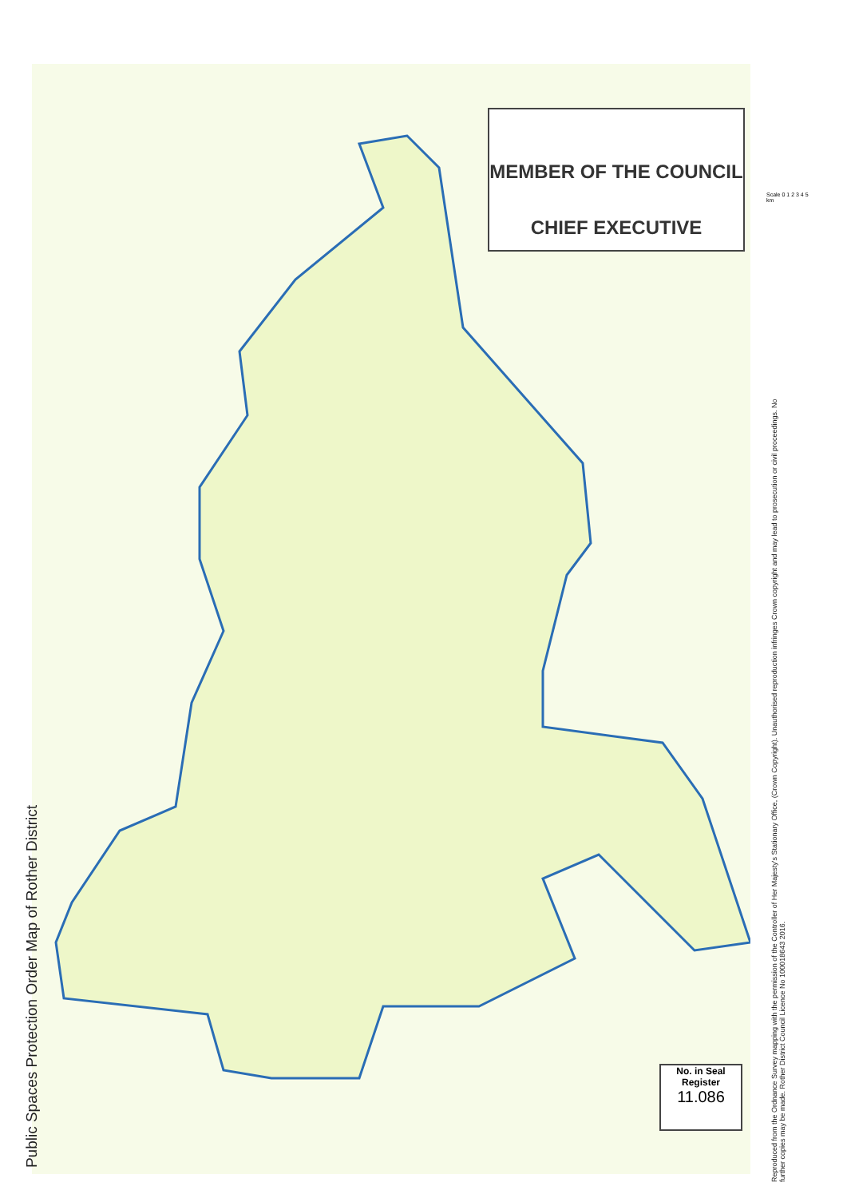Public Spaces Protection Order Map of Rother District
MEMBER OF THE COUNCIL
CHIEF EXECUTIVE
No. in Seal
Register
11.086
Scale 0 1 2 3 4 5 km
Reproduced from the Ordnance Survey mapping with the permission of the Controller of Her Majesty's Stationary Office, (Crown Copyright). Unauthorised reproduction infringes Crown copyright and may lead to prosecution or civil proceedings. No further copies may be made. Rother District Council Licence No 100018643 2016.